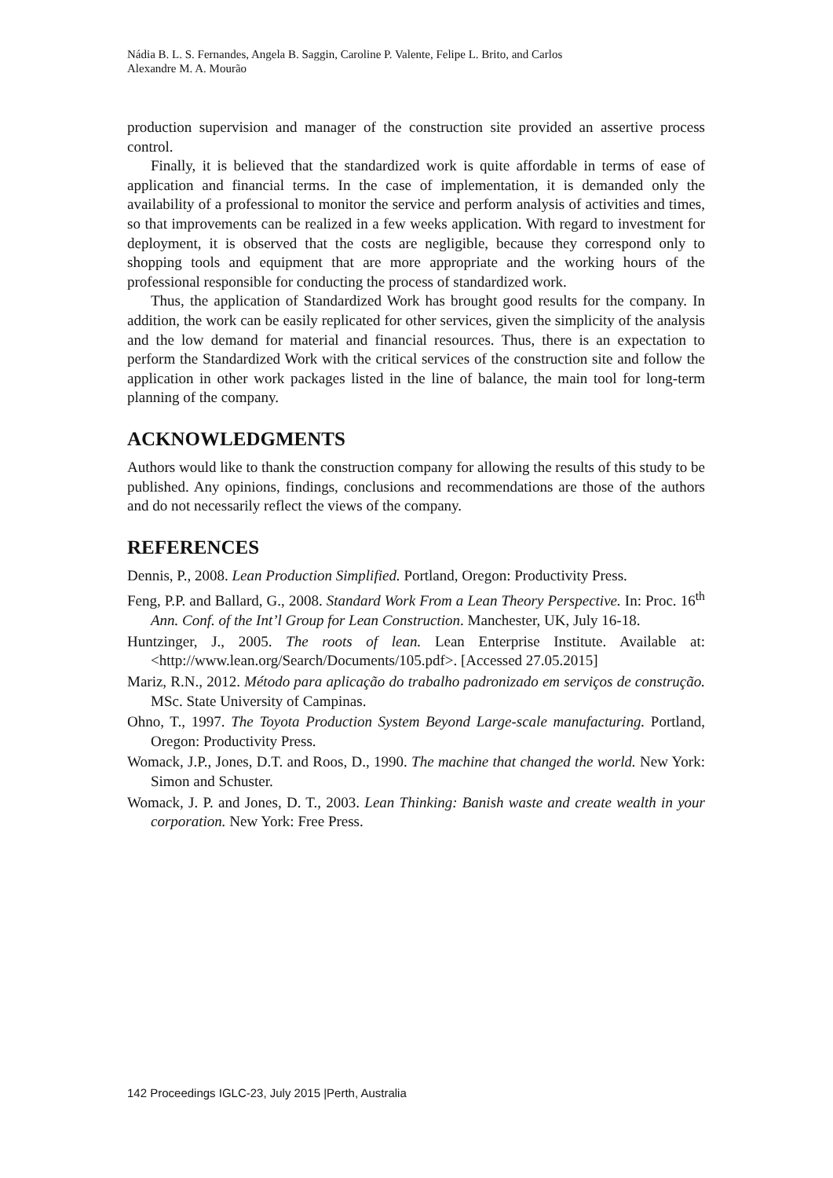Nádia B. L. S. Fernandes, Angela B. Saggin, Caroline P. Valente, Felipe L. Brito, and Carlos
Alexandre M. A. Mourão
production supervision and manager of the construction site provided an assertive process control.
Finally, it is believed that the standardized work is quite affordable in terms of ease of application and financial terms. In the case of implementation, it is demanded only the availability of a professional to monitor the service and perform analysis of activities and times, so that improvements can be realized in a few weeks application. With regard to investment for deployment, it is observed that the costs are negligible, because they correspond only to shopping tools and equipment that are more appropriate and the working hours of the professional responsible for conducting the process of standardized work.
Thus, the application of Standardized Work has brought good results for the company. In addition, the work can be easily replicated for other services, given the simplicity of the analysis and the low demand for material and financial resources. Thus, there is an expectation to perform the Standardized Work with the critical services of the construction site and follow the application in other work packages listed in the line of balance, the main tool for long-term planning of the company.
ACKNOWLEDGMENTS
Authors would like to thank the construction company for allowing the results of this study to be published. Any opinions, findings, conclusions and recommendations are those of the authors and do not necessarily reflect the views of the company.
REFERENCES
Dennis, P., 2008. Lean Production Simplified. Portland, Oregon: Productivity Press.
Feng, P.P. and Ballard, G., 2008. Standard Work From a Lean Theory Perspective. In: Proc. 16<sup>th</sup> Ann. Conf. of the Int’l Group for Lean Construction. Manchester, UK, July 16-18.
Huntzinger, J., 2005. The roots of lean. Lean Enterprise Institute. Available at: <http://www.lean.org/Search/Documents/105.pdf>. [Accessed 27.05.2015]
Mariz, R.N., 2012. Método para aplicação do trabalho padronizado em serviços de construção. MSc. State University of Campinas.
Ohno, T., 1997. The Toyota Production System Beyond Large-scale manufacturing. Portland, Oregon: Productivity Press.
Womack, J.P., Jones, D.T. and Roos, D., 1990. The machine that changed the world. New York: Simon and Schuster.
Womack, J. P. and Jones, D. T., 2003. Lean Thinking: Banish waste and create wealth in your corporation. New York: Free Press.
142 Proceedings IGLC-23, July 2015 |Perth, Australia